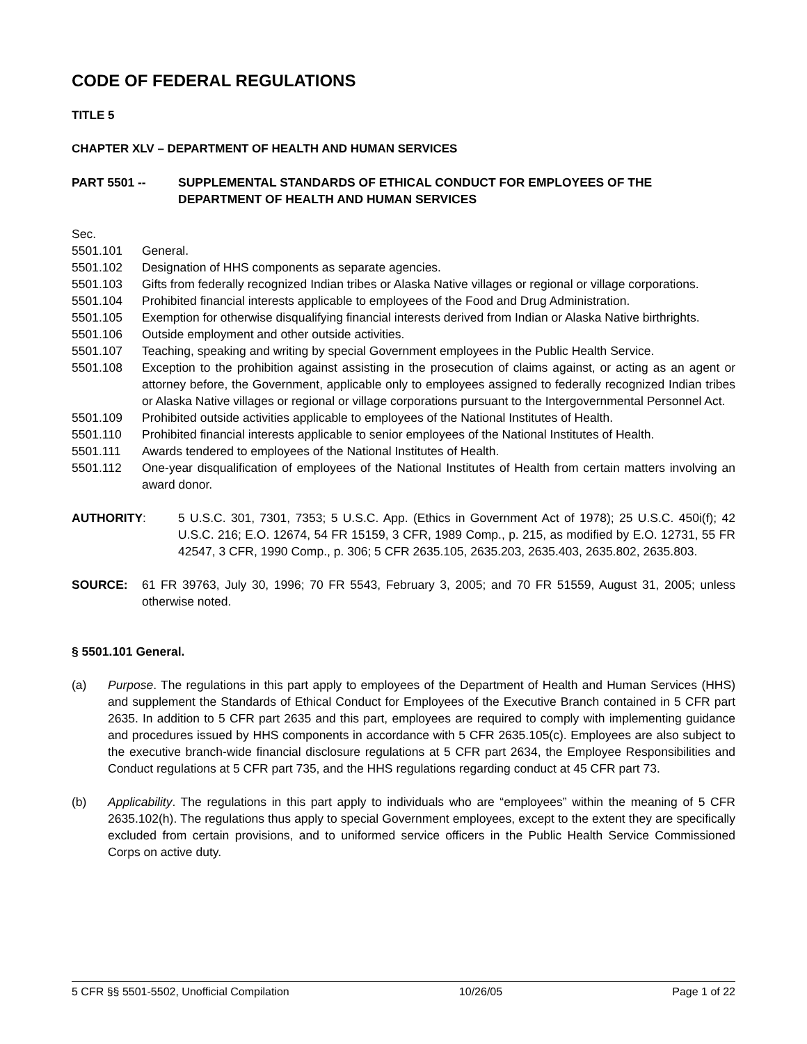CODE OF FEDERAL REGULATIONS
TITLE 5
CHAPTER XLV – DEPARTMENT OF HEALTH AND HUMAN SERVICES
PART 5501 -- SUPPLEMENTAL STANDARDS OF ETHICAL CONDUCT FOR EMPLOYEES OF THE DEPARTMENT OF HEALTH AND HUMAN SERVICES
Sec.
5501.101 General.
5501.102 Designation of HHS components as separate agencies.
5501.103 Gifts from federally recognized Indian tribes or Alaska Native villages or regional or village corporations.
5501.104 Prohibited financial interests applicable to employees of the Food and Drug Administration.
5501.105 Exemption for otherwise disqualifying financial interests derived from Indian or Alaska Native birthrights.
5501.106 Outside employment and other outside activities.
5501.107 Teaching, speaking and writing by special Government employees in the Public Health Service.
5501.108 Exception to the prohibition against assisting in the prosecution of claims against, or acting as an agent or attorney before, the Government, applicable only to employees assigned to federally recognized Indian tribes or Alaska Native villages or regional or village corporations pursuant to the Intergovernmental Personnel Act.
5501.109 Prohibited outside activities applicable to employees of the National Institutes of Health.
5501.110 Prohibited financial interests applicable to senior employees of the National Institutes of Health.
5501.111 Awards tendered to employees of the National Institutes of Health.
5501.112 One-year disqualification of employees of the National Institutes of Health from certain matters involving an award donor.
AUTHORITY: 5 U.S.C. 301, 7301, 7353; 5 U.S.C. App. (Ethics in Government Act of 1978); 25 U.S.C. 450i(f); 42 U.S.C. 216; E.O. 12674, 54 FR 15159, 3 CFR, 1989 Comp., p. 215, as modified by E.O. 12731, 55 FR 42547, 3 CFR, 1990 Comp., p. 306; 5 CFR 2635.105, 2635.203, 2635.403, 2635.802, 2635.803.
SOURCE: 61 FR 39763, July 30, 1996; 70 FR 5543, February 3, 2005; and 70 FR 51559, August 31, 2005; unless otherwise noted.
§ 5501.101 General.
(a) Purpose. The regulations in this part apply to employees of the Department of Health and Human Services (HHS) and supplement the Standards of Ethical Conduct for Employees of the Executive Branch contained in 5 CFR part 2635. In addition to 5 CFR part 2635 and this part, employees are required to comply with implementing guidance and procedures issued by HHS components in accordance with 5 CFR 2635.105(c). Employees are also subject to the executive branch-wide financial disclosure regulations at 5 CFR part 2634, the Employee Responsibilities and Conduct regulations at 5 CFR part 735, and the HHS regulations regarding conduct at 45 CFR part 73.
(b) Applicability. The regulations in this part apply to individuals who are “employees” within the meaning of 5 CFR 2635.102(h). The regulations thus apply to special Government employees, except to the extent they are specifically excluded from certain provisions, and to uniformed service officers in the Public Health Service Commissioned Corps on active duty.
5 CFR §§ 5501-5502, Unofficial Compilation 10/26/05 Page 1 of 22